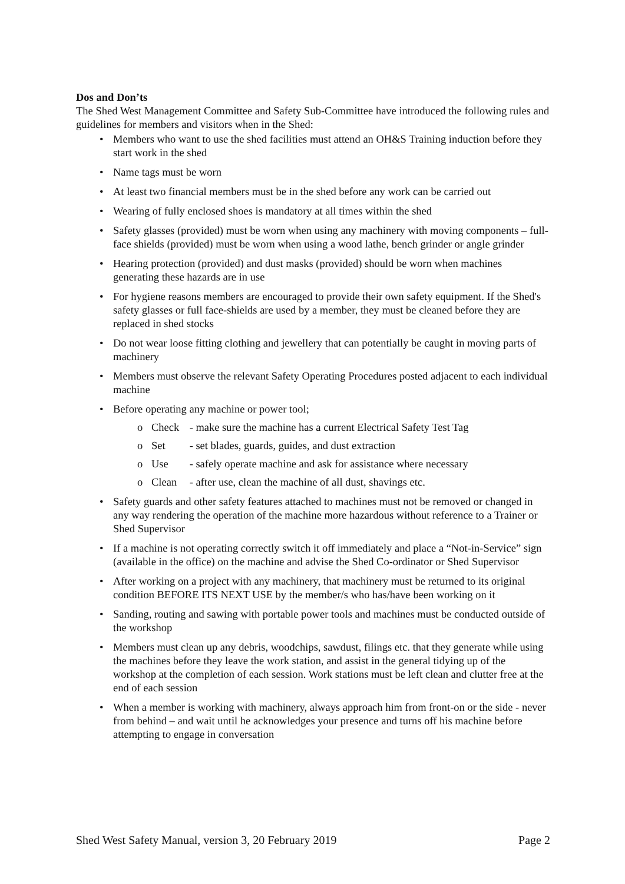Dos and Don’ts
The Shed West Management Committee and Safety Sub-Committee have introduced the following rules and guidelines for members and visitors when in the Shed:
• Members who want to use the shed facilities must attend an OH&S Training induction before they start work in the shed
• Name tags must be worn
• At least two financial members must be in the shed before any work can be carried out
• Wearing of fully enclosed shoes is mandatory at all times within the shed
• Safety glasses (provided) must be worn when using any machinery with moving components – full-face shields (provided) must be worn when using a wood lathe, bench grinder or angle grinder
• Hearing protection (provided) and dust masks (provided) should be worn when machines generating these hazards are in use
• For hygiene reasons members are encouraged to provide their own safety equipment. If the Shed's safety glasses or full face-shields are used by a member, they must be cleaned before they are replaced in shed stocks
• Do not wear loose fitting clothing and jewellery that can potentially be caught in moving parts of machinery
• Members must observe the relevant Safety Operating Procedures posted adjacent to each individual machine
• Before operating any machine or power tool;
o Check - make sure the machine has a current Electrical Safety Test Tag
o Set - set blades, guards, guides, and dust extraction
o Use - safely operate machine and ask for assistance where necessary
o Clean - after use, clean the machine of all dust, shavings etc.
• Safety guards and other safety features attached to machines must not be removed or changed in any way rendering the operation of the machine more hazardous without reference to a Trainer or Shed Supervisor
• If a machine is not operating correctly switch it off immediately and place a “Not-in-Service” sign (available in the office) on the machine and advise the Shed Co-ordinator or Shed Supervisor
• After working on a project with any machinery, that machinery must be returned to its original condition BEFORE ITS NEXT USE by the member/s who has/have been working on it
• Sanding, routing and sawing with portable power tools and machines must be conducted outside of the workshop
• Members must clean up any debris, woodchips, sawdust, filings etc. that they generate while using the machines before they leave the work station, and assist in the general tidying up of the workshop at the completion of each session. Work stations must be left clean and clutter free at the end of each session
• When a member is working with machinery, always approach him from front-on or the side - never from behind – and wait until he acknowledges your presence and turns off his machine before attempting to engage in conversation
Shed West Safety Manual, version 3, 20 February 2019 Page 2